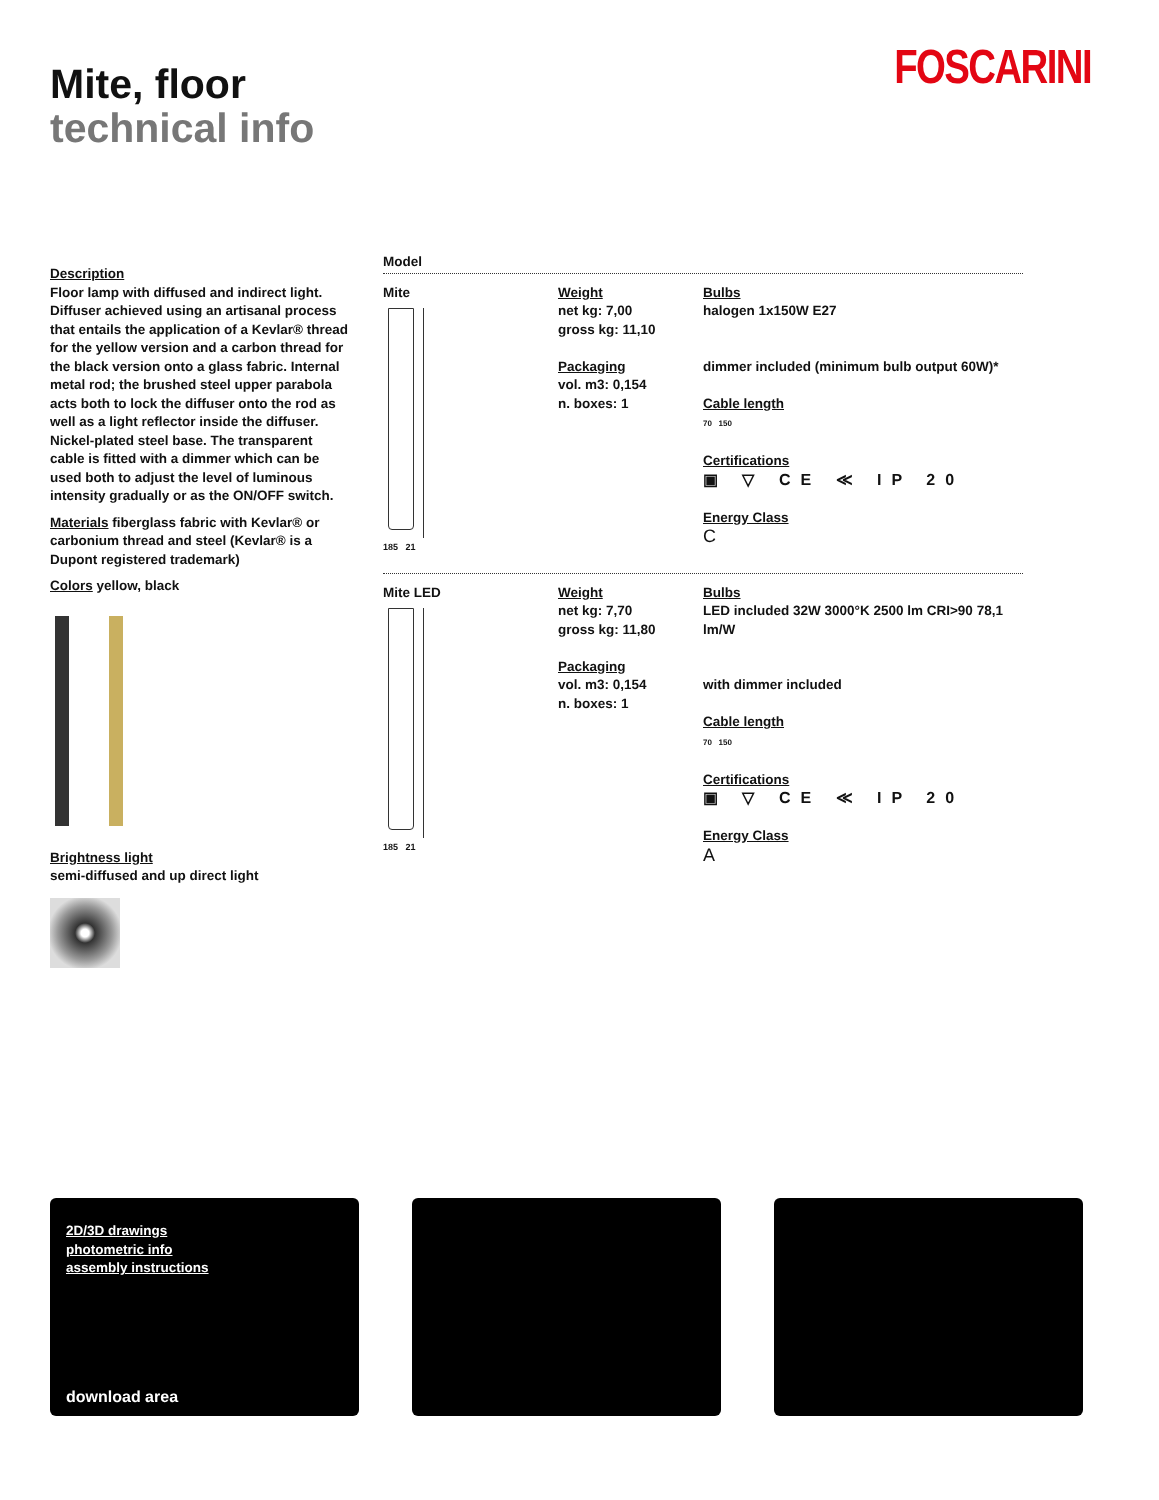Mite, floor
technical info
FOSCARINI
Description
Floor lamp with diffused and indirect light. Diffuser achieved using an artisanal process that entails the application of a Kevlar® thread for the yellow version and a carbon thread for the black version onto a glass fabric. Internal metal rod; the brushed steel upper parabola acts both to lock the diffuser onto the rod as well as a light reflector inside the diffuser. Nickel-plated steel base. The transparent cable is fitted with a dimmer which can be used both to adjust the level of luminous intensity gradually or as the ON/OFF switch.
Materials fiberglass fabric with Kevlar® or carbonium thread and steel (Kevlar® is a Dupont registered trademark)
Colors yellow, black
Brightness light
semi-diffused and up direct light
Model
Mite
185 21
Weight
net kg: 7,00
gross kg: 11,10
Packaging
vol. m3: 0,154
n. boxes: 1
Bulbs
halogen 1x150W E27
dimmer included (minimum bulb output 60W)*
Cable length
70 150
Certifications
▣ ▽ CE ≪ IP 20
Energy Class
C
Mite LED
185 21
Weight
net kg: 7,70
gross kg: 11,80
Packaging
vol. m3: 0,154
n. boxes: 1
Bulbs
LED included 32W 3000°K 2500 lm CRI>90 78,1 lm/W
with dimmer included
Cable length
70 150
Certifications
▣ ▽ CE ≪ IP 20
Energy Class
A
2D/3D drawings
photometric info
assembly instructions
download area